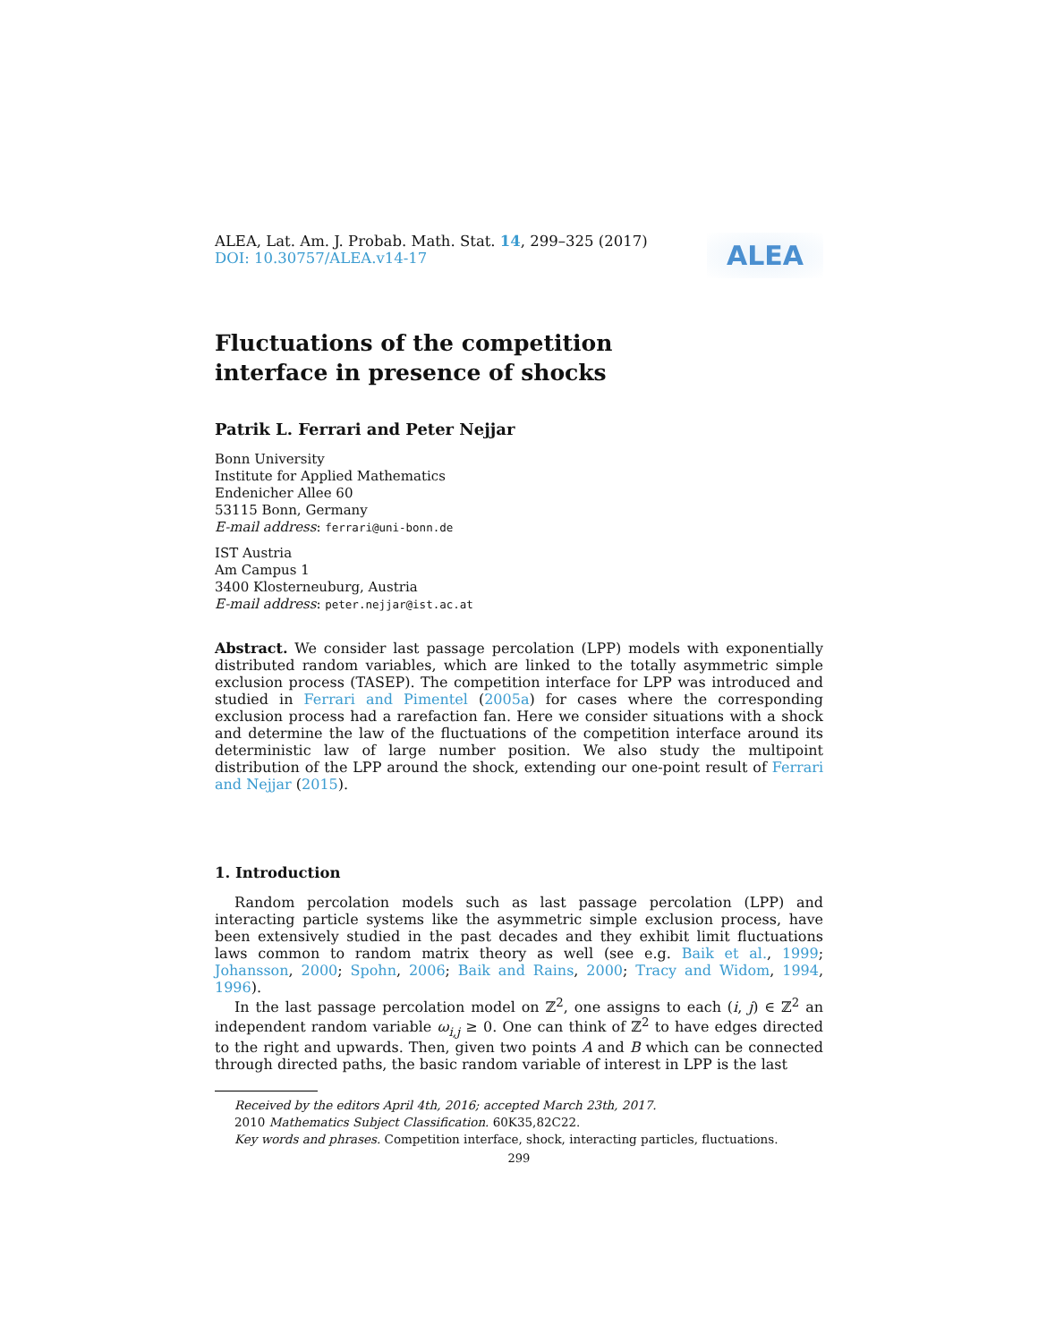ALEA, Lat. Am. J. Probab. Math. Stat. 14, 299–325 (2017)
DOI: 10.30757/ALEA.v14-17
ALEA
Fluctuations of the competition
interface in presence of shocks
Patrik L. Ferrari and Peter Nejjar
Bonn University
Institute for Applied Mathematics
Endenicher Allee 60
53115 Bonn, Germany
E-mail address: ferrari@uni-bonn.de
IST Austria
Am Campus 1
3400 Klosterneuburg, Austria
E-mail address: peter.nejjar@ist.ac.at
Abstract. We consider last passage percolation (LPP) models with exponentially distributed random variables, which are linked to the totally asymmetric simple exclusion process (TASEP). The competition interface for LPP was introduced and studied in Ferrari and Pimentel (2005a) for cases where the corresponding exclusion process had a rarefaction fan. Here we consider situations with a shock and determine the law of the fluctuations of the competition interface around its deterministic law of large number position. We also study the multipoint distribution of the LPP around the shock, extending our one-point result of Ferrari and Nejjar (2015).
1. Introduction
Random percolation models such as last passage percolation (LPP) and interacting particle systems like the asymmetric simple exclusion process, have been extensively studied in the past decades and they exhibit limit fluctuations laws common to random matrix theory as well (see e.g. Baik et al., 1999; Johansson, 2000; Spohn, 2006; Baik and Rains, 2000; Tracy and Widom, 1994, 1996).
In the last passage percolation model on ℤ<sup>2</sup>, one assigns to each (i, j) ∈ ℤ<sup>2</sup> an independent random variable ω<sub>i,j</sub> ≥ 0. One can think of ℤ<sup>2</sup> to have edges directed to the right and upwards. Then, given two points A and B which can be connected through directed paths, the basic random variable of interest in LPP is the last
Received by the editors April 4th, 2016; accepted March 23th, 2017.
2010 Mathematics Subject Classification. 60K35,82C22.
Key words and phrases. Competition interface, shock, interacting particles, fluctuations.
299